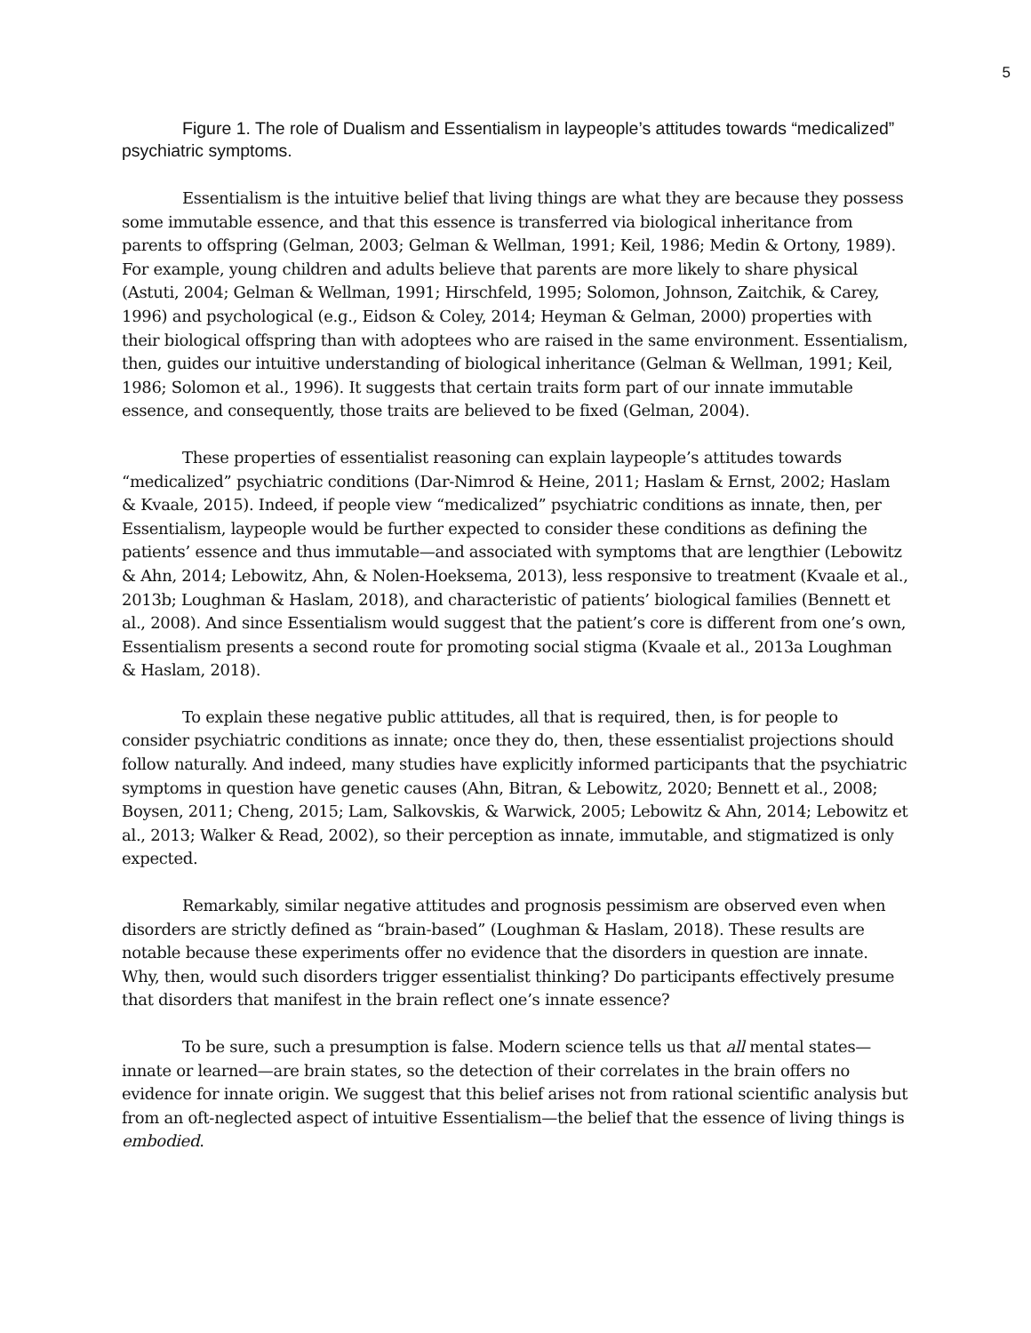5
Figure 1. The role of Dualism and Essentialism in laypeople’s attitudes towards “medicalized” psychiatric symptoms.
Essentialism is the intuitive belief that living things are what they are because they possess some immutable essence, and that this essence is transferred via biological inheritance from parents to offspring (Gelman, 2003; Gelman & Wellman, 1991; Keil, 1986; Medin & Ortony, 1989). For example, young children and adults believe that parents are more likely to share physical (Astuti, 2004; Gelman & Wellman, 1991; Hirschfeld, 1995; Solomon, Johnson, Zaitchik, & Carey, 1996) and psychological (e.g., Eidson & Coley, 2014; Heyman & Gelman, 2000) properties with their biological offspring than with adoptees who are raised in the same environment. Essentialism, then, guides our intuitive understanding of biological inheritance (Gelman & Wellman, 1991; Keil, 1986; Solomon et al., 1996). It suggests that certain traits form part of our innate immutable essence, and consequently, those traits are believed to be fixed (Gelman, 2004).
These properties of essentialist reasoning can explain laypeople’s attitudes towards “medicalized” psychiatric conditions (Dar-Nimrod & Heine, 2011; Haslam & Ernst, 2002; Haslam & Kvaale, 2015). Indeed, if people view “medicalized” psychiatric conditions as innate, then, per Essentialism, laypeople would be further expected to consider these conditions as defining the patients’ essence and thus immutable—and associated with symptoms that are lengthier (Lebowitz & Ahn, 2014; Lebowitz, Ahn, & Nolen-Hoeksema, 2013), less responsive to treatment (Kvaale et al., 2013b; Loughman & Haslam, 2018), and characteristic of patients’ biological families (Bennett et al., 2008). And since Essentialism would suggest that the patient’s core is different from one’s own, Essentialism presents a second route for promoting social stigma (Kvaale et al., 2013a Loughman & Haslam, 2018).
To explain these negative public attitudes, all that is required, then, is for people to consider psychiatric conditions as innate; once they do, then, these essentialist projections should follow naturally. And indeed, many studies have explicitly informed participants that the psychiatric symptoms in question have genetic causes (Ahn, Bitran, & Lebowitz, 2020; Bennett et al., 2008; Boysen, 2011; Cheng, 2015; Lam, Salkovskis, & Warwick, 2005; Lebowitz & Ahn, 2014; Lebowitz et al., 2013; Walker & Read, 2002), so their perception as innate, immutable, and stigmatized is only expected.
Remarkably, similar negative attitudes and prognosis pessimism are observed even when disorders are strictly defined as “brain-based” (Loughman & Haslam, 2018). These results are notable because these experiments offer no evidence that the disorders in question are innate. Why, then, would such disorders trigger essentialist thinking? Do participants effectively presume that disorders that manifest in the brain reflect one’s innate essence?
To be sure, such a presumption is false. Modern science tells us that all mental states—innate or learned—are brain states, so the detection of their correlates in the brain offers no evidence for innate origin. We suggest that this belief arises not from rational scientific analysis but from an oft-neglected aspect of intuitive Essentialism—the belief that the essence of living things is embodied.